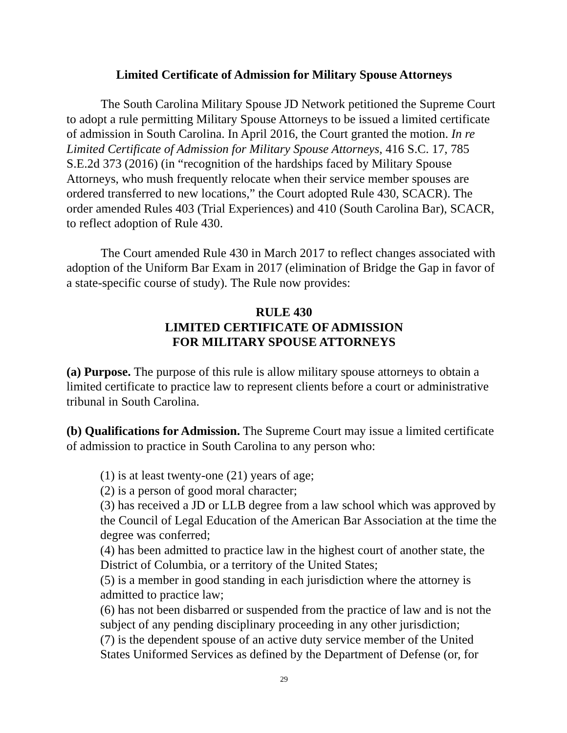Limited Certificate of Admission for Military Spouse Attorneys
The South Carolina Military Spouse JD Network petitioned the Supreme Court to adopt a rule permitting Military Spouse Attorneys to be issued a limited certificate of admission in South Carolina. In April 2016, the Court granted the motion. In re Limited Certificate of Admission for Military Spouse Attorneys, 416 S.C. 17, 785 S.E.2d 373 (2016) (in “recognition of the hardships faced by Military Spouse Attorneys, who mush frequently relocate when their service member spouses are ordered transferred to new locations,” the Court adopted Rule 430, SCACR). The order amended Rules 403 (Trial Experiences) and 410 (South Carolina Bar), SCACR, to reflect adoption of Rule 430.
The Court amended Rule 430 in March 2017 to reflect changes associated with adoption of the Uniform Bar Exam in 2017 (elimination of Bridge the Gap in favor of a state-specific course of study). The Rule now provides:
RULE 430
LIMITED CERTIFICATE OF ADMISSION
FOR MILITARY SPOUSE ATTORNEYS
(a) Purpose. The purpose of this rule is allow military spouse attorneys to obtain a limited certificate to practice law to represent clients before a court or administrative tribunal in South Carolina.
(b) Qualifications for Admission. The Supreme Court may issue a limited certificate of admission to practice in South Carolina to any person who:
(1) is at least twenty-one (21) years of age;
(2) is a person of good moral character;
(3) has received a JD or LLB degree from a law school which was approved by the Council of Legal Education of the American Bar Association at the time the degree was conferred;
(4) has been admitted to practice law in the highest court of another state, the District of Columbia, or a territory of the United States;
(5) is a member in good standing in each jurisdiction where the attorney is admitted to practice law;
(6) has not been disbarred or suspended from the practice of law and is not the subject of any pending disciplinary proceeding in any other jurisdiction;
(7) is the dependent spouse of an active duty service member of the United States Uniformed Services as defined by the Department of Defense (or, for
29